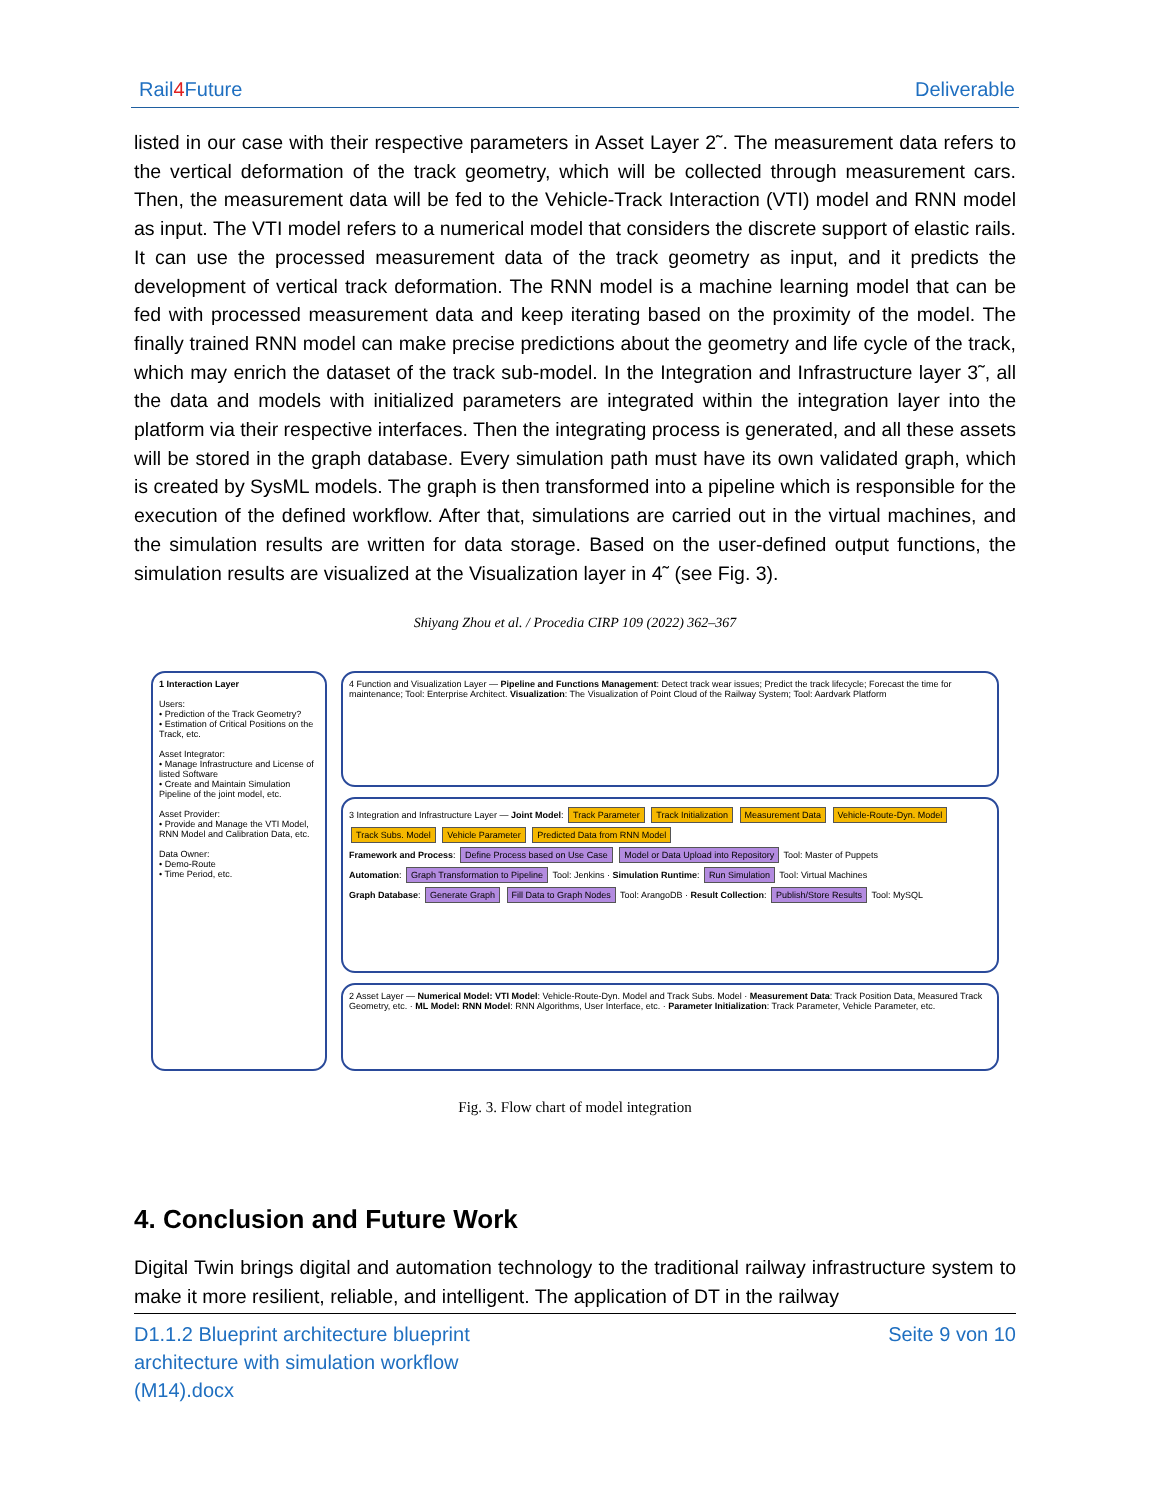Rail4 Future Deliverable
listed in our case with their respective parameters in Asset Layer 2˜. The measurement data refers to the vertical deformation of the track geometry, which will be collected through measurement cars. Then, the measurement data will be fed to the Vehicle-Track Interaction (VTI) model and RNN model as input. The VTI model refers to a numerical model that considers the discrete support of elastic rails. It can use the processed measurement data of the track geometry as input, and it predicts the development of vertical track deformation. The RNN model is a machine learning model that can be fed with processed measurement data and keep iterating based on the proximity of the model. The finally trained RNN model can make precise predictions about the geometry and life cycle of the track, which may enrich the dataset of the track sub-model. In the Integration and Infrastructure layer 3˜, all the data and models with initialized parameters are integrated within the integration layer into the platform via their respective interfaces. Then the integrating process is generated, and all these assets will be stored in the graph database. Every simulation path must have its own validated graph, which is created by SysML models. The graph is then transformed into a pipeline which is responsible for the execution of the defined workflow. After that, simulations are carried out in the virtual machines, and the simulation results are written for data storage. Based on the user-defined output functions, the simulation results are visualized at the Visualization layer in 4˜ (see Fig. 3).
Shiyang Zhou et al. / Procedia CIRP 109 (2022) 362–367
1 Interaction Layer
Users:
• Prediction of the Track Geometry?
• Estimation of Critical Positions on the Track, etc.
Asset Integrator:
• Manage Infrastructure and License of listed Software
• Create and Maintain Simulation Pipeline of the joint model, etc.
Asset Provider:
• Provide and Manage the VTI Model, RNN Model and Calibration Data, etc.
Data Owner:
• Demo-Route
• Time Period, etc.
4 Function and Visualization Layer — Pipeline and Functions Management: Detect track wear issues; Predict the track lifecycle; Forecast the time for maintenance; Tool: Enterprise Architect. Visualization: The Visualization of Point Cloud of the Railway System; Tool: Aardvark Platform
3 Integration and Infrastructure Layer — Joint Model: Track Parameter Track Initialization Measurement Data Vehicle-Route-Dyn. Model Track Subs. Model Vehicle Parameter Predicted Data from RNN Model
Framework and Process: Define Process based on Use Case Model or Data Upload into Repository Tool: Master of Puppets
Automation: Graph Transformation to Pipeline Tool: Jenkins · Simulation Runtime: Run Simulation Tool: Virtual Machines
Graph Database: Generate Graph Fill Data to Graph Nodes Tool: ArangoDB · Result Collection: Publish/Store Results Tool: MySQL
2 Asset Layer — Numerical Model: VTI Model: Vehicle-Route-Dyn. Model and Track Subs. Model · Measurement Data: Track Position Data, Measured Track Geometry, etc. · ML Model: RNN Model: RNN Algorithms, User Interface, etc. · Parameter Initialization: Track Parameter, Vehicle Parameter, etc.
Fig. 3. Flow chart of model integration
4. Conclusion and Future Work
Digital Twin brings digital and automation technology to the traditional railway infrastructure system to make it more resilient, reliable, and intelligent. The application of DT in the railway
D1.1.2 Blueprint architecture blueprint architecture with simulation workflow (M14).docx Seite 9 von 10